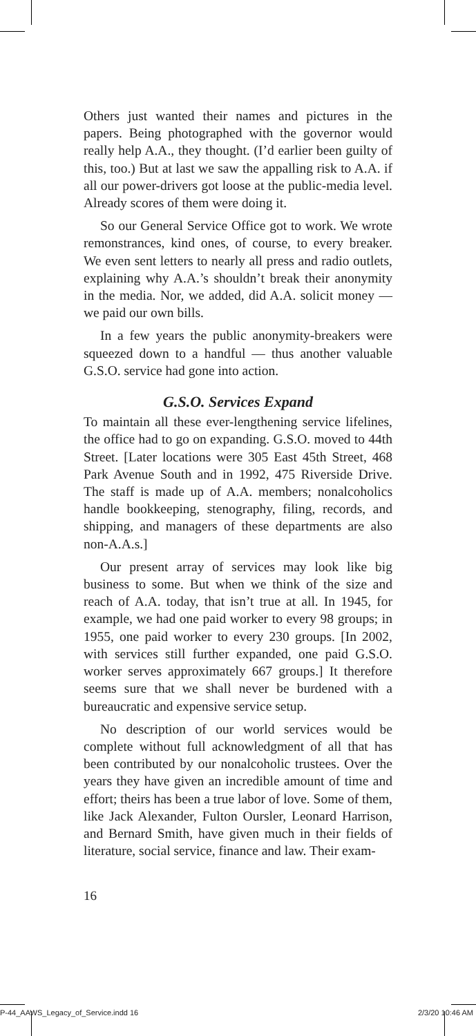Others just wanted their names and pictures in the papers. Being photographed with the governor would really help A.A., they thought. (I’d earlier been guilty of this, too.) But at last we saw the appalling risk to A.A. if all our power-drivers got loose at the public-media level. Already scores of them were doing it.
So our General Service Office got to work. We wrote remonstrances, kind ones, of course, to every breaker. We even sent letters to nearly all press and radio outlets, explaining why A.A.’s shouldn’t break their anonymity in the media. Nor, we added, did A.A. solicit money — we paid our own bills.
In a few years the public anonymity-breakers were squeezed down to a handful — thus another valuable G.S.O. service had gone into action.
G.S.O. Services Expand
To maintain all these ever-lengthening service lifelines, the office had to go on expanding. G.S.O. moved to 44th Street. [Later locations were 305 East 45th Street, 468 Park Avenue South and in 1992, 475 Riverside Drive. The staff is made up of A.A. members; nonalcoholics handle bookkeeping, stenography, filing, records, and shipping, and managers of these departments are also non-A.A.s.]
Our present array of services may look like big business to some. But when we think of the size and reach of A.A. today, that isn’t true at all. In 1945, for example, we had one paid worker to every 98 groups; in 1955, one paid worker to every 230 groups. [In 2002, with services still further expanded, one paid G.S.O. worker serves approximately 667 groups.] It therefore seems sure that we shall never be burdened with a bureaucratic and expensive service setup.
No description of our world services would be complete without full acknowledgment of all that has been contributed by our nonalcoholic trustees. Over the years they have given an incredible amount of time and effort; theirs has been a true labor of love. Some of them, like Jack Alexander, Fulton Oursler, Leonard Harrison, and Bernard Smith, have given much in their fields of literature, social service, finance and law. Their exam-
16
P-44_AAWS_Legacy_of_Service.indd 16
2/3/20 10:46 AM